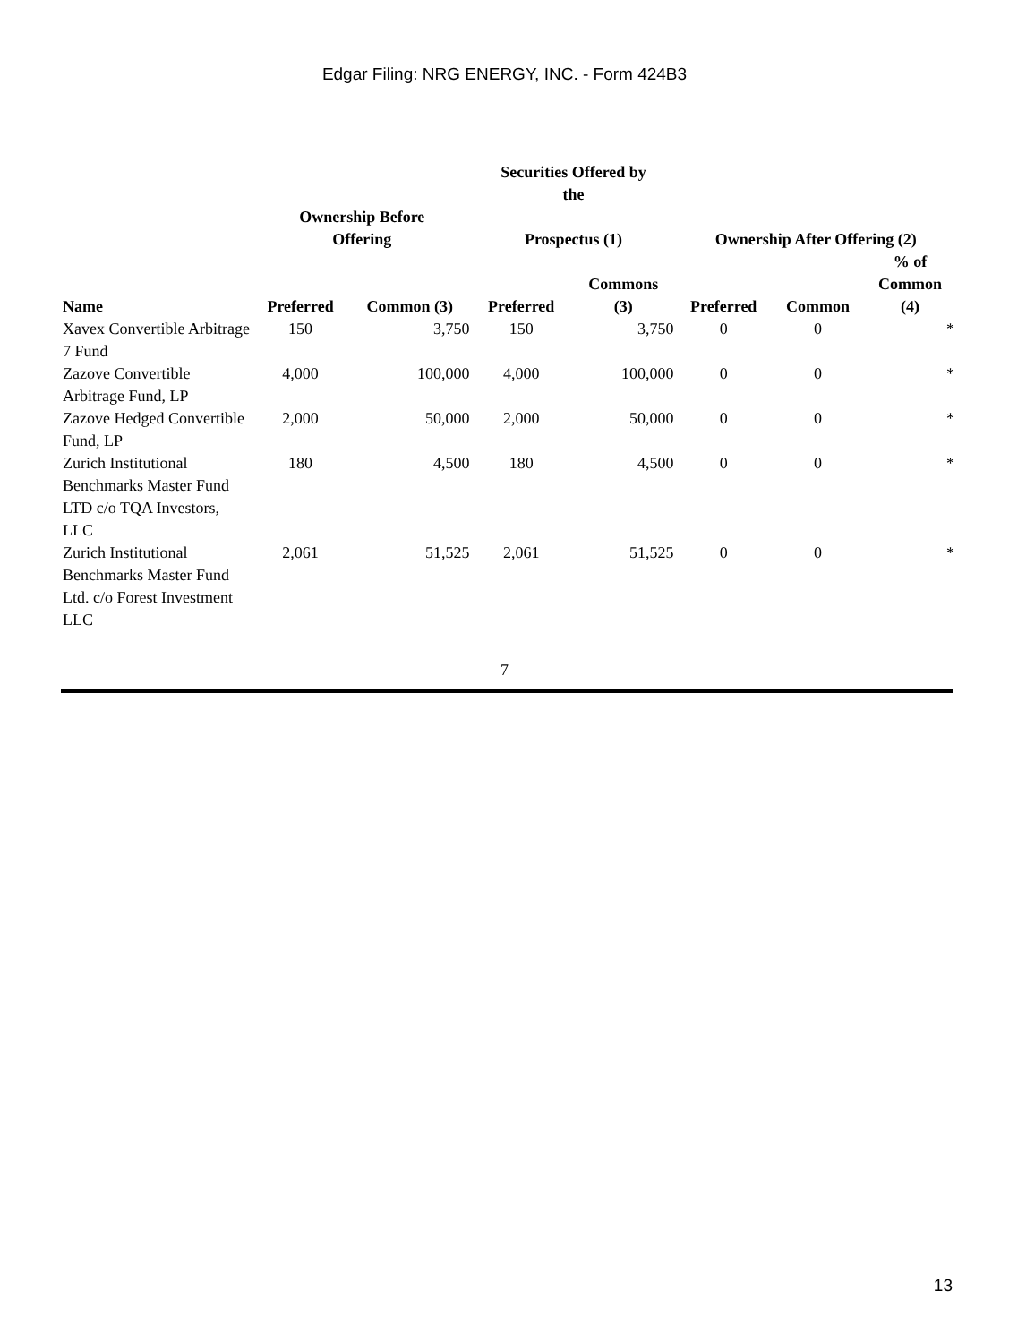Edgar Filing: NRG ENERGY, INC. - Form 424B3
| | Ownership Before Offering | | Securities Offered by the Prospectus (1) | | Ownership After Offering (2) | | |
| --- | --- | --- | --- | --- | --- | --- | --- |
| Name | Preferred | Common (3) | Preferred | Commons (3) | Preferred | Common | % of Common (4) |
| Xavex Convertible Arbitrage 7 Fund | 150 | 3,750 | 150 | 3,750 | 0 | 0 | * |
| Zazove Convertible Arbitrage Fund, LP | 4,000 | 100,000 | 4,000 | 100,000 | 0 | 0 | * |
| Zazove Hedged Convertible Fund, LP | 2,000 | 50,000 | 2,000 | 50,000 | 0 | 0 | * |
| Zurich Institutional Benchmarks Master Fund LTD c/o TQA Investors, LLC | 180 | 4,500 | 180 | 4,500 | 0 | 0 | * |
| Zurich Institutional Benchmarks Master Fund Ltd. c/o Forest Investment LLC | 2,061 | 51,525 | 2,061 | 51,525 | 0 | 0 | * |
7
13